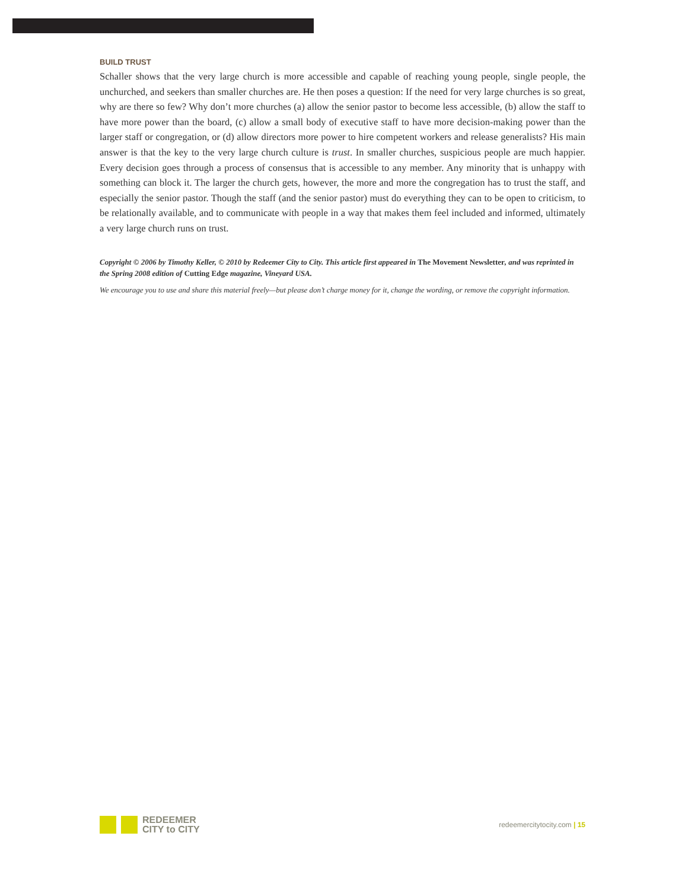BUILD TRUST
Schaller shows that the very large church is more accessible and capable of reaching young people, single people, the unchurched, and seekers than smaller churches are. He then poses a question: If the need for very large churches is so great, why are there so few? Why don’t more churches (a) allow the senior pastor to become less accessible, (b) allow the staff to have more power than the board, (c) allow a small body of executive staff to have more decision-making power than the larger staff or congregation, or (d) allow directors more power to hire competent workers and release generalists? His main answer is that the key to the very large church culture is trust. In smaller churches, suspicious people are much happier. Every decision goes through a process of consensus that is accessible to any member. Any minority that is unhappy with something can block it. The larger the church gets, however, the more and more the congregation has to trust the staff, and especially the senior pastor. Though the staff (and the senior pastor) must do everything they can to be open to criticism, to be relationally available, and to communicate with people in a way that makes them feel included and informed, ultimately a very large church runs on trust.
Copyright © 2006 by Timothy Keller, © 2010 by Redeemer City to City. This article first appeared in The Movement Newsletter, and was reprinted in the Spring 2008 edition of Cutting Edge magazine, Vineyard USA.
We encourage you to use and share this material freely—but please don’t charge money for it, change the wording, or remove the copyright information.
REDEEMER
CITY to CITY
redeemercitytocity.com | 15